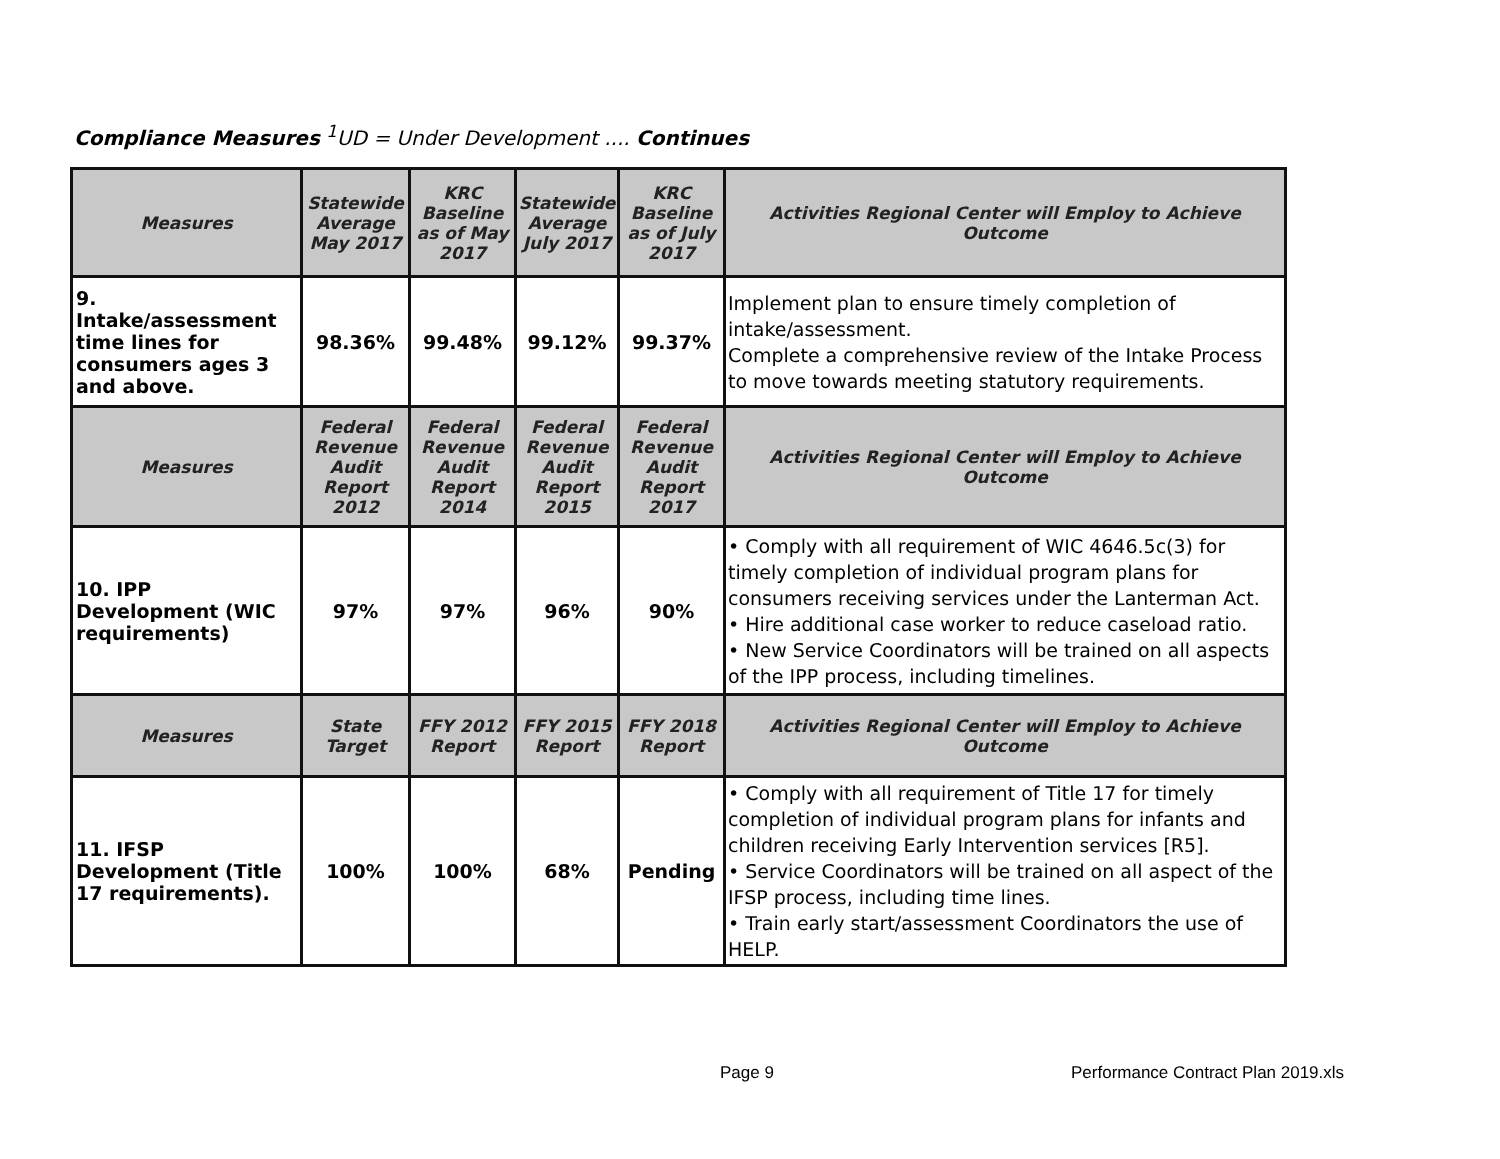Compliance Measures <sup>1</sup>UD = Under Development .... Continues
| Measures | Statewide Average May 2017 | KRC Baseline as of May 2017 | Statewide Average July 2017 | KRC Baseline as of July 2017 | Activities Regional Center will Employ to Achieve Outcome |
| --- | --- | --- | --- | --- | --- |
| 9. Intake/assessment time lines for consumers ages 3 and above. | 98.36% | 99.48% | 99.12% | 99.37% | Implement plan to ensure timely completion of intake/assessment. Complete a comprehensive review of the Intake Process to move towards meeting statutory requirements. |
| Measures | Federal Revenue Audit Report 2012 | Federal Revenue Audit Report 2014 | Federal Revenue Audit Report 2015 | Federal Revenue Audit Report 2017 | Activities Regional Center will Employ to Achieve Outcome |
| 10. IPP Development (WIC requirements) | 97% | 97% | 96% | 90% | • Comply with all requirement of WIC 4646.5c(3) for timely completion of individual program plans for consumers receiving services under the Lanterman Act. • Hire additional case worker to reduce caseload ratio. • New Service Coordinators will be trained on all aspects of the IPP process, including timelines. |
| Measures | State Target | FFY 2012 Report | FFY 2015 Report | FFY 2018 Report | Activities Regional Center will Employ to Achieve Outcome |
| 11. IFSP Development (Title 17 requirements). | 100% | 100% | 68% | Pending | • Comply with all requirement of Title 17 for timely completion of individual program plans for infants and children receiving Early Intervention services [R5]. • Service Coordinators will be trained on all aspect of the IFSP process, including time lines. • Train early start/assessment Coordinators the use of HELP. |
Page 9
Performance Contract Plan 2019.xls